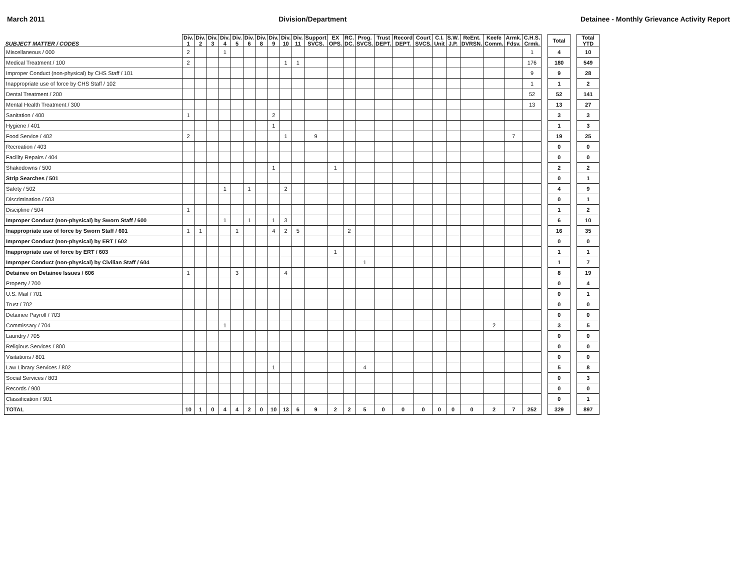March 2011 Division/Department Detainee - Monthly Grievance Activity Report
| SUBJECT MATTER / CODES | Div. 1 | Div. 2 | Div. 3 | Div. 4 | Div. 5 | Div. 6 | Div. 8 | Div. 9 | Div. 10 | Div. 11 | Support SVCS. | EX OPS. | RC. DC. | Prog. SVCS. | Trust DEPT. | Record DEPT. | Court SVCS. | C.I. Unit | S.W. J.P. | ReEnt. DVRSN. | Keefe Comm. | Armk. Fdsv. | C.H.S. Crmk. | | Total | | Total YTD |
| --- | --- | --- | --- | --- | --- | --- | --- | --- | --- | --- | --- | --- | --- | --- | --- | --- | --- | --- | --- | --- | --- | --- | --- | --- | --- | --- | --- |
| Miscellaneous / 000 | 2 | | | 1 | | | | | | | | | | | | | | | | | | | 1 | | 4 | | 10 |
| Medical Treatment / 100 | 2 | | | | | | | | 1 | 1 | | | | | | | | | | | | | 176 | | 180 | | 549 |
| Improper Conduct (non-physical) by CHS Staff / 101 | | | | | | | | | | | | | | | | | | | | | | | 9 | | 9 | | 28 |
| Inappropriate use of force by CHS Staff / 102 | | | | | | | | | | | | | | | | | | | | | | | 1 | | 1 | | 2 |
| Dental Treatment / 200 | | | | | | | | | | | | | | | | | | | | | | | 52 | | 52 | | 141 |
| Mental Health Treatment / 300 | | | | | | | | | | | | | | | | | | | | | | | 13 | | 13 | | 27 |
| Sanitation / 400 | 1 | | | | | | | 2 | | | | | | | | | | | | | | | | | 3 | | 3 |
| Hygiene / 401 | | | | | | | | 1 | | | | | | | | | | | | | | | | | 1 | | 3 |
| Food Service / 402 | 2 | | | | | | | | 1 | | 9 | | | | | | | | | | | 7 | | | 19 | | 25 |
| Recreation / 403 | | | | | | | | | | | | | | | | | | | | | | | | | 0 | | 0 |
| Facility Repairs / 404 | | | | | | | | | | | | | | | | | | | | | | | | | 0 | | 0 |
| Shakedowns / 500 | | | | | | | | 1 | | | | 1 | | | | | | | | | | | | | 2 | | 2 |
| Strip Searches / 501 | | | | | | | | | | | | | | | | | | | | | | | | | 0 | | 1 |
| Safety / 502 | | | | 1 | | 1 | | | 2 | | | | | | | | | | | | | | | | 4 | | 9 |
| Discrimination / 503 | | | | | | | | | | | | | | | | | | | | | | | | | 0 | | 1 |
| Discipline / 504 | 1 | | | | | | | | | | | | | | | | | | | | | | | | 1 | | 2 |
| Improper Conduct (non-physical) by Sworn Staff / 600 | | | | 1 | | 1 | | 1 | 3 | | | | | | | | | | | | | | | | 6 | | 10 |
| Inappropriate use of force by Sworn Staff / 601 | 1 | 1 | | | 1 | | | 4 | 2 | 5 | | | 2 | | | | | | | | | | | | 16 | | 35 |
| Improper Conduct (non-physical) by ERT / 602 | | | | | | | | | | | | | | | | | | | | | | | | | 0 | | 0 |
| Inappropriate use of force by ERT / 603 | | | | | | | | | | | | 1 | | | | | | | | | | | | | 1 | | 1 |
| Improper Conduct (non-physical) by Civilian Staff / 604 | | | | | | | | | | | | | | 1 | | | | | | | | | | | 1 | | 7 |
| Detainee on Detainee Issues / 606 | 1 | | | | 3 | | | | 4 | | | | | | | | | | | | | | | | 8 | | 19 |
| Property / 700 | | | | | | | | | | | | | | | | | | | | | | | | | 0 | | 4 |
| U.S. Mail / 701 | | | | | | | | | | | | | | | | | | | | | | | | | 0 | | 1 |
| Trust / 702 | | | | | | | | | | | | | | | | | | | | | | | | | 0 | | 0 |
| Detainee Payroll / 703 | | | | | | | | | | | | | | | | | | | | | | | | | 0 | | 0 |
| Commissary / 704 | | | | 1 | | | | | | | | | | | | | | | | | 2 | | | | 3 | | 5 |
| Laundry / 705 | | | | | | | | | | | | | | | | | | | | | | | | | 0 | | 0 |
| Religious Services / 800 | | | | | | | | | | | | | | | | | | | | | | | | | 0 | | 0 |
| Visitations / 801 | | | | | | | | | | | | | | | | | | | | | | | | | 0 | | 0 |
| Law Library Services / 802 | | | | | | | | 1 | | | | | | 4 | | | | | | | | | | | 5 | | 8 |
| Social Services / 803 | | | | | | | | | | | | | | | | | | | | | | | | | 0 | | 3 |
| Records / 900 | | | | | | | | | | | | | | | | | | | | | | | | | 0 | | 0 |
| Classification / 901 | | | | | | | | | | | | | | | | | | | | | | | | | 0 | | 1 |
| TOTAL | 10 | 1 | 0 | 4 | 4 | 2 | 0 | 10 | 13 | 6 | 9 | 2 | 2 | 5 | 0 | 0 | 0 | 0 | 0 | 0 | 2 | 7 | 252 | | 329 | | 897 |